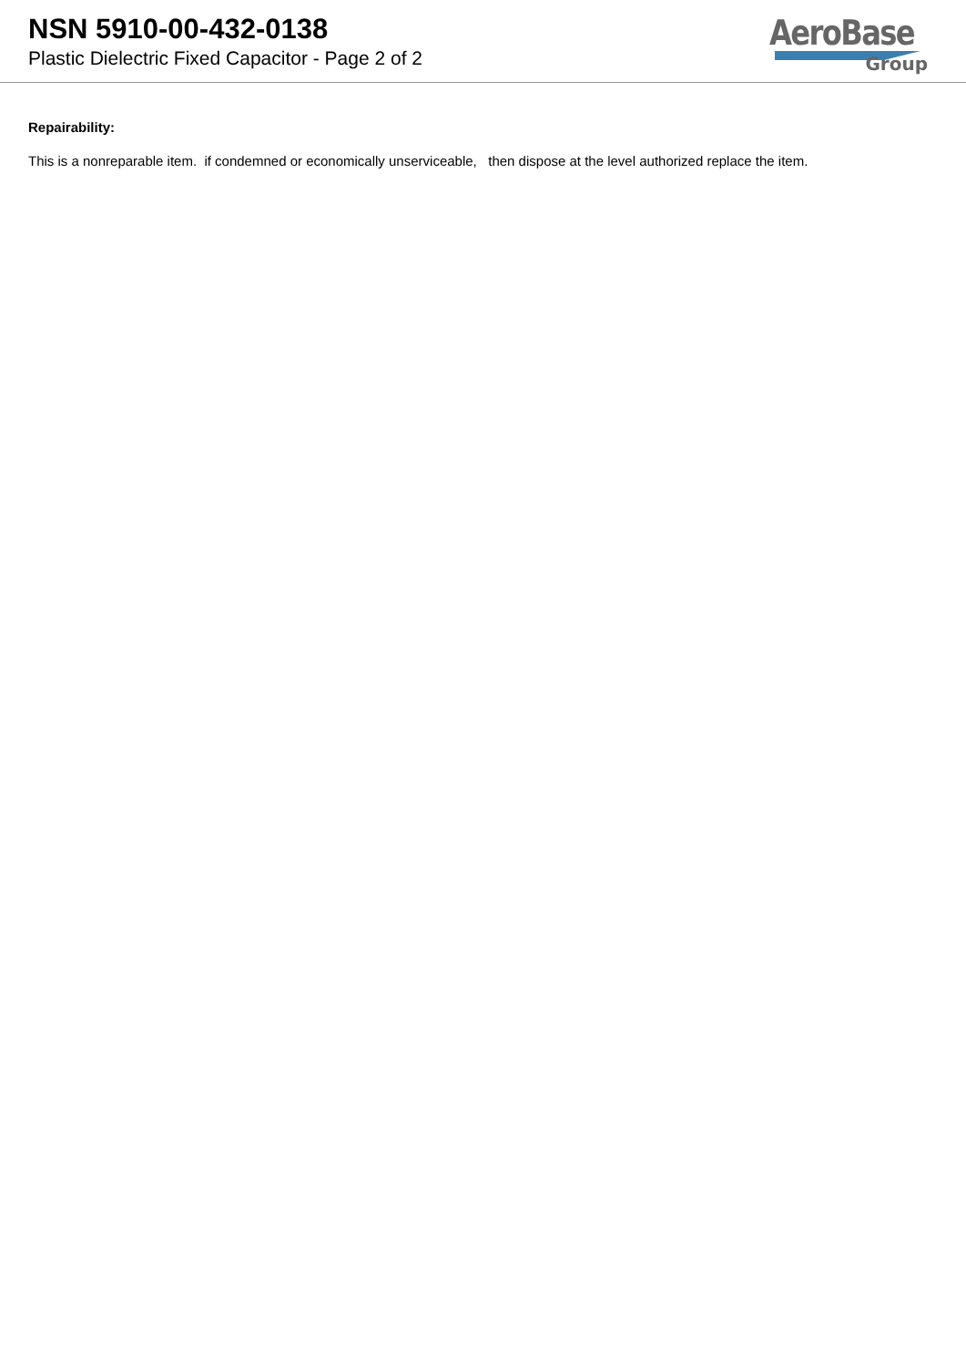NSN 5910-00-432-0138
Plastic Dielectric Fixed Capacitor - Page 2 of 2
AeroBase
Group
Repairability:
This is a nonreparable item. if condemned or economically unserviceable, then dispose at the level authorized replace the item.